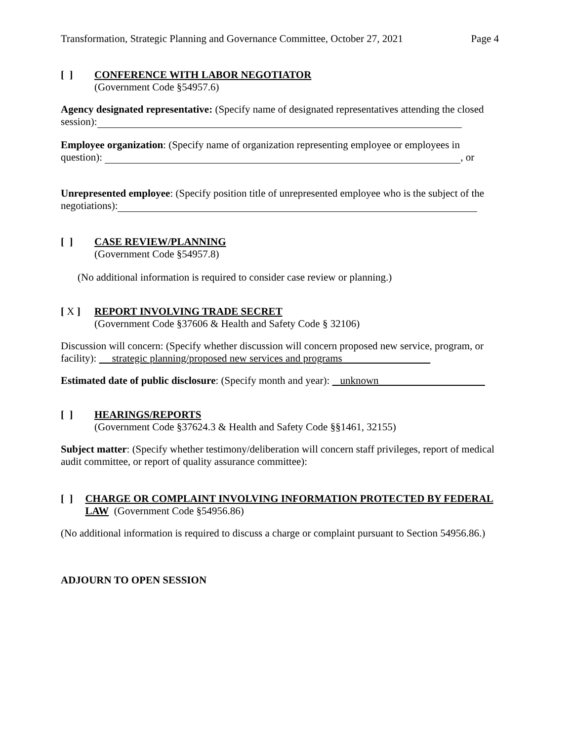Transformation, Strategic Planning and Governance Committee, October 27, 2021 Page 4
[ ]
CONFERENCE WITH LABOR NEGOTIATOR
(Government Code §54957.6)
Agency designated representative: (Specify name of designated representatives attending the closed session):
Employee organization: (Specify name of organization representing employee or employees in question): , or
Unrepresented employee: (Specify position title of unrepresented employee who is the subject of the negotiations):
[ ]
CASE REVIEW/PLANNING
(Government Code §54957.8)
(No additional information is required to consider case review or planning.)
[ X ]
REPORT INVOLVING TRADE SECRET
(Government Code §37606 & Health and Safety Code § 32106)
Discussion will concern: (Specify whether discussion will concern proposed new service, program, or facility): strategic planning/proposed new services and programs
Estimated date of public disclosure: (Specify month and year): unknown
[ ]
HEARINGS/REPORTS
(Government Code §37624.3 & Health and Safety Code §§1461, 32155)
Subject matter: (Specify whether testimony/deliberation will concern staff privileges, report of medical audit committee, or report of quality assurance committee):
[ ]
CHARGE OR COMPLAINT INVOLVING INFORMATION PROTECTED BY FEDERAL LAW (Government Code §54956.86)
(No additional information is required to discuss a charge or complaint pursuant to Section 54956.86.)
ADJOURN TO OPEN SESSION